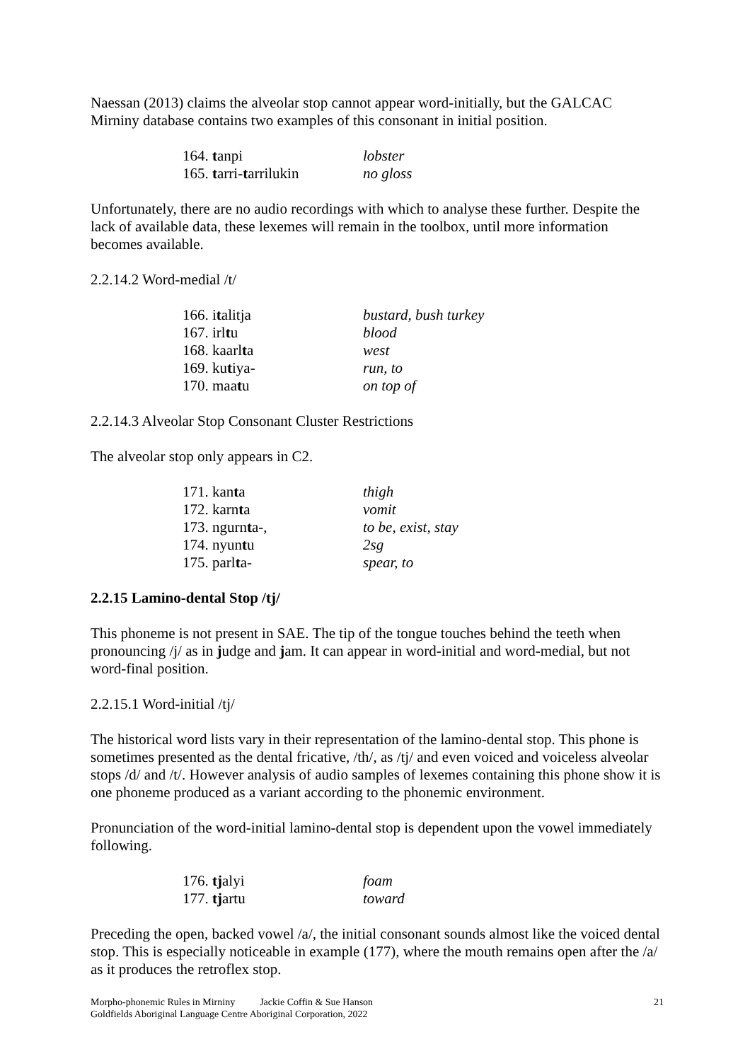Naessan (2013) claims the alveolar stop cannot appear word-initially, but the GALCAC Mirniny database contains two examples of this consonant in initial position.
| 164. t anpi | lobster |
| 165. t arri- t arrilukin | no gloss |
Unfortunately, there are no audio recordings with which to analyse these further. Despite the lack of available data, these lexemes will remain in the toolbox, until more information becomes available.
2.2.14.2 Word-medial /t/
| 166. i t alitja | bustard, bush turkey |
| 167. irl t u | blood |
| 168. kaarl t a | west |
| 169. ku t iya- | run, to |
| 170. maa t u | on top of |
2.2.14.3 Alveolar Stop Consonant Cluster Restrictions
The alveolar stop only appears in C2.
| 171. kan t a | thigh |
| 172. karn t a | vomit |
| 173. ngurn t a-, | to be, exist, stay |
| 174. nyun t u | 2sg |
| 175. parl t a- | spear, to |
2.2.15 Lamino-dental Stop /tj/
This phoneme is not present in SAE. The tip of the tongue touches behind the teeth when pronouncing /j/ as in judge and jam. It can appear in word-initial and word-medial, but not word-final position.
2.2.15.1 Word-initial /tj/
The historical word lists vary in their representation of the lamino-dental stop. This phone is sometimes presented as the dental fricative, /th/, as /tj/ and even voiced and voiceless alveolar stops /d/ and /t/. However analysis of audio samples of lexemes containing this phone show it is one phoneme produced as a variant according to the phonemic environment.
Pronunciation of the word-initial lamino-dental stop is dependent upon the vowel immediately following.
| 176. tj alyi | foam |
| 177. tj artu | toward |
Preceding the open, backed vowel /a/, the initial consonant sounds almost like the voiced dental stop. This is especially noticeable in example (177), where the mouth remains open after the /a/ as it produces the retroflex stop.
21
Morpho-phonemic Rules in Mirniny Jackie Coffin & Sue Hanson
Goldfields Aboriginal Language Centre Aboriginal Corporation, 2022